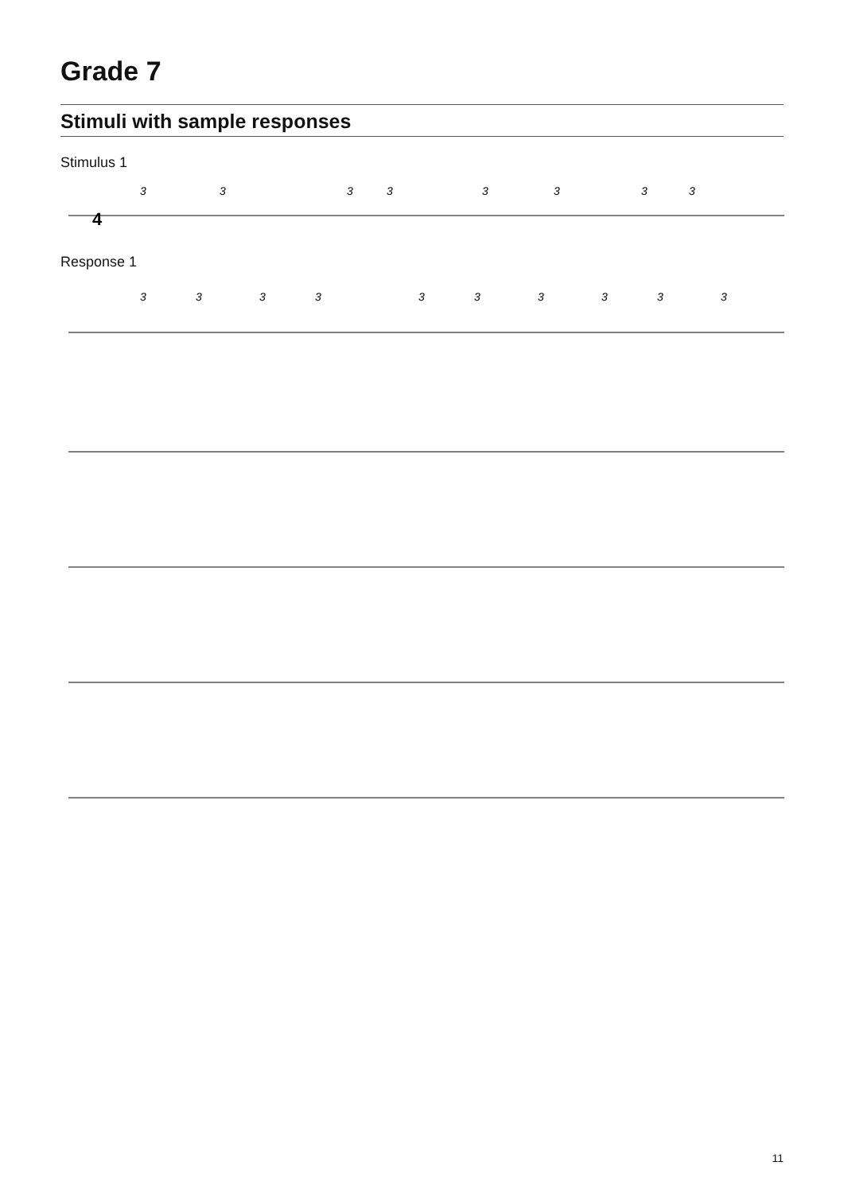Grade 7
Stimuli with sample responses
Stimulus 1
4
3
3
3
3
3
3
3
3
Response 1
3
3
3
3
3
3
3
3
3
3
11